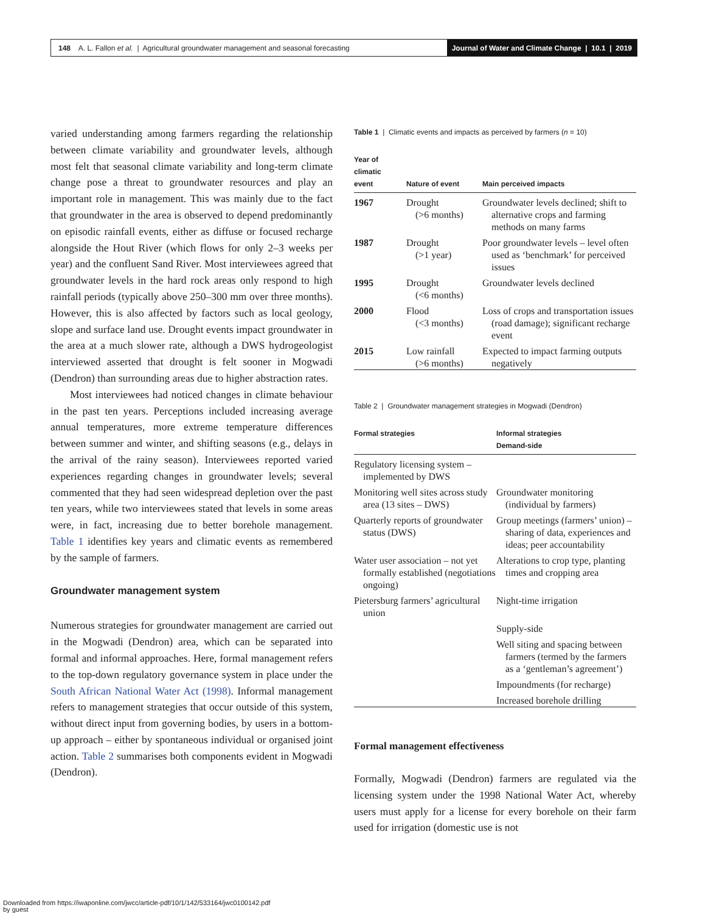148 A. L. Fallon et al. | Agricultural groundwater management and seasonal forecasting Journal of Water and Climate Change | 10.1 | 2019
varied understanding among farmers regarding the relationship between climate variability and groundwater levels, although most felt that seasonal climate variability and long-term climate change pose a threat to groundwater resources and play an important role in management. This was mainly due to the fact that groundwater in the area is observed to depend predominantly on episodic rainfall events, either as diffuse or focused recharge alongside the Hout River (which flows for only 2–3 weeks per year) and the confluent Sand River. Most interviewees agreed that groundwater levels in the hard rock areas only respond to high rainfall periods (typically above 250–300 mm over three months). However, this is also affected by factors such as local geology, slope and surface land use. Drought events impact groundwater in the area at a much slower rate, although a DWS hydrogeologist interviewed asserted that drought is felt sooner in Mogwadi (Dendron) than surrounding areas due to higher abstraction rates.
Most interviewees had noticed changes in climate behaviour in the past ten years. Perceptions included increasing average annual temperatures, more extreme temperature differences between summer and winter, and shifting seasons (e.g., delays in the arrival of the rainy season). Interviewees reported varied experiences regarding changes in groundwater levels; several commented that they had seen widespread depletion over the past ten years, while two interviewees stated that levels in some areas were, in fact, increasing due to better borehole management. Table 1 identifies key years and climatic events as remembered by the sample of farmers.
Groundwater management system
Numerous strategies for groundwater management are carried out in the Mogwadi (Dendron) area, which can be separated into formal and informal approaches. Here, formal management refers to the top-down regulatory governance system in place under the South African National Water Act (1998). Informal management refers to management strategies that occur outside of this system, without direct input from governing bodies, by users in a bottom-up approach – either by spontaneous individual or organised joint action. Table 2 summarises both components evident in Mogwadi (Dendron).
Table 1 | Climatic events and impacts as perceived by farmers (n = 10)
| Year of climatic event | Nature of event | Main perceived impacts |
| --- | --- | --- |
| 1967 | Drought (>6 months) | Groundwater levels declined; shift to alternative crops and farming methods on many farms |
| 1987 | Drought (>1 year) | Poor groundwater levels – level often used as ‘benchmark’ for perceived issues |
| 1995 | Drought (<6 months) | Groundwater levels declined |
| 2000 | Flood (<3 months) | Loss of crops and transportation issues (road damage); significant recharge event |
| 2015 | Low rainfall (>6 months) | Expected to impact farming outputs negatively |
Table 2 | Groundwater management strategies in Mogwadi (Dendron)
| Formal strategies | Informal strategies Demand-side |
| --- | --- |
| Regulatory licensing system – implemented by DWS | |
| Monitoring well sites across study area (13 sites – DWS) | Groundwater monitoring (individual by farmers) |
| Quarterly reports of groundwater status (DWS) | Group meetings (farmers’ union) – sharing of data, experiences and ideas; peer accountability |
| Water user association – not yet formally established (negotiations ongoing) | Alterations to crop type, planting times and cropping area |
| Pietersburg farmers’ agricultural union | Night-time irrigation |
| | Supply-side |
| | Well siting and spacing between farmers (termed by the farmers as a ‘gentleman’s agreement’) |
| | Impoundments (for recharge) |
| | Increased borehole drilling |
Formal management effectiveness
Formally, Mogwadi (Dendron) farmers are regulated via the licensing system under the 1998 National Water Act, whereby users must apply for a license for every borehole on their farm used for irrigation (domestic use is not
Downloaded from https://iwaponline.com/jwcc/article-pdf/10/1/142/533164/jwc0100142.pdf
by guest